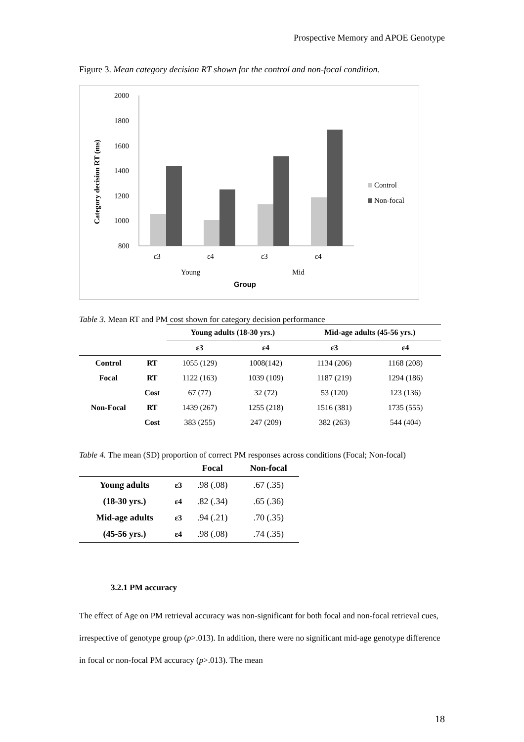Prospective Memory and APOE Genotype
Figure 3. Mean category decision RT shown for the control and non-focal condition.
Category decision RT (ms)
2000
1800
1600
1400
1200
1000
800
ε3
ε4
ε3
ε4
Young
Mid
Group
Control
Non-focal
Table 3. Mean RT and PM cost shown for category decision performance
| | | Young adults (18-30 yrs.) | | Mid-age adults (45-56 yrs.) | |
| --- | --- | --- | --- | --- | --- |
| | | ε3 | ε4 | ε3 | ε4 |
| Control | RT | 1055 (129) | 1008(142) | 1134 (206) | 1168 (208) |
| Focal | RT | 1122 (163) | 1039 (109) | 1187 (219) | 1294 (186) |
| | Cost | 67 (77) | 32 (72) | 53 (120) | 123 (136) |
| Non-Focal | RT | 1439 (267) | 1255 (218) | 1516 (381) | 1735 (555) |
| | Cost | 383 (255) | 247 (209) | 382 (263) | 544 (404) |
Table 4. The mean (SD) proportion of correct PM responses across conditions (Focal; Non-focal)
| | | Focal | Non-focal |
| --- | --- | --- | --- |
| Young adults | ε3 | .98 (.08) | .67 (.35) |
| (18-30 yrs.) | ε4 | .82 (.34) | .65 (.36) |
| Mid-age adults | ε3 | .94 (.21) | .70 (.35) |
| (45-56 yrs.) | ε4 | .98 (.08) | .74 (.35) |
3.2.1 PM accuracy
The effect of Age on PM retrieval accuracy was non-significant for both focal and non-focal retrieval cues, irrespective of genotype group (p>.013). In addition, there were no significant mid-age genotype difference in focal or non-focal PM accuracy (p>.013). The mean
18